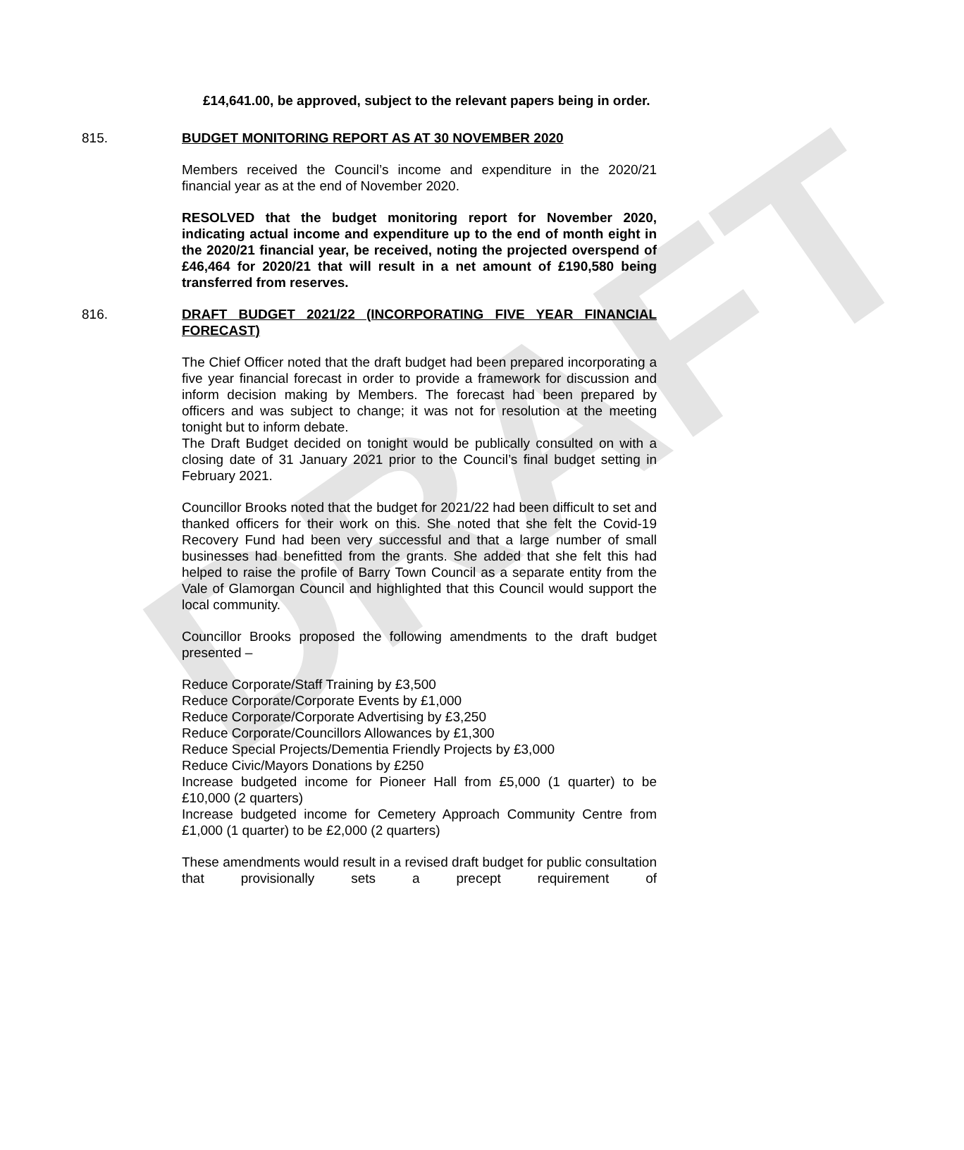DRAFT
£14,641.00, be approved, subject to the relevant papers being in order.
815. BUDGET MONITORING REPORT AS AT 30 NOVEMBER 2020
Members received the Council’s income and expenditure in the 2020/21 financial year as at the end of November 2020.
RESOLVED that the budget monitoring report for November 2020, indicating actual income and expenditure up to the end of month eight in the 2020/21 financial year, be received, noting the projected overspend of £46,464 for 2020/21 that will result in a net amount of £190,580 being transferred from reserves.
816. DRAFT BUDGET 2021/22 (INCORPORATING FIVE YEAR FINANCIAL FORECAST)
The Chief Officer noted that the draft budget had been prepared incorporating a five year financial forecast in order to provide a framework for discussion and inform decision making by Members. The forecast had been prepared by officers and was subject to change; it was not for resolution at the meeting tonight but to inform debate.
The Draft Budget decided on tonight would be publically consulted on with a closing date of 31 January 2021 prior to the Council’s final budget setting in February 2021.
Councillor Brooks noted that the budget for 2021/22 had been difficult to set and thanked officers for their work on this. She noted that she felt the Covid-19 Recovery Fund had been very successful and that a large number of small businesses had benefitted from the grants. She added that she felt this had helped to raise the profile of Barry Town Council as a separate entity from the Vale of Glamorgan Council and highlighted that this Council would support the local community.
Councillor Brooks proposed the following amendments to the draft budget presented –
Reduce Corporate/Staff Training by £3,500
Reduce Corporate/Corporate Events by £1,000
Reduce Corporate/Corporate Advertising by £3,250
Reduce Corporate/Councillors Allowances by £1,300
Reduce Special Projects/Dementia Friendly Projects by £3,000
Reduce Civic/Mayors Donations by £250
Increase budgeted income for Pioneer Hall from £5,000 (1 quarter) to be £10,000 (2 quarters)
Increase budgeted income for Cemetery Approach Community Centre from £1,000 (1 quarter) to be £2,000 (2 quarters)
These amendments would result in a revised draft budget for public consultation that provisionally sets a precept requirement of